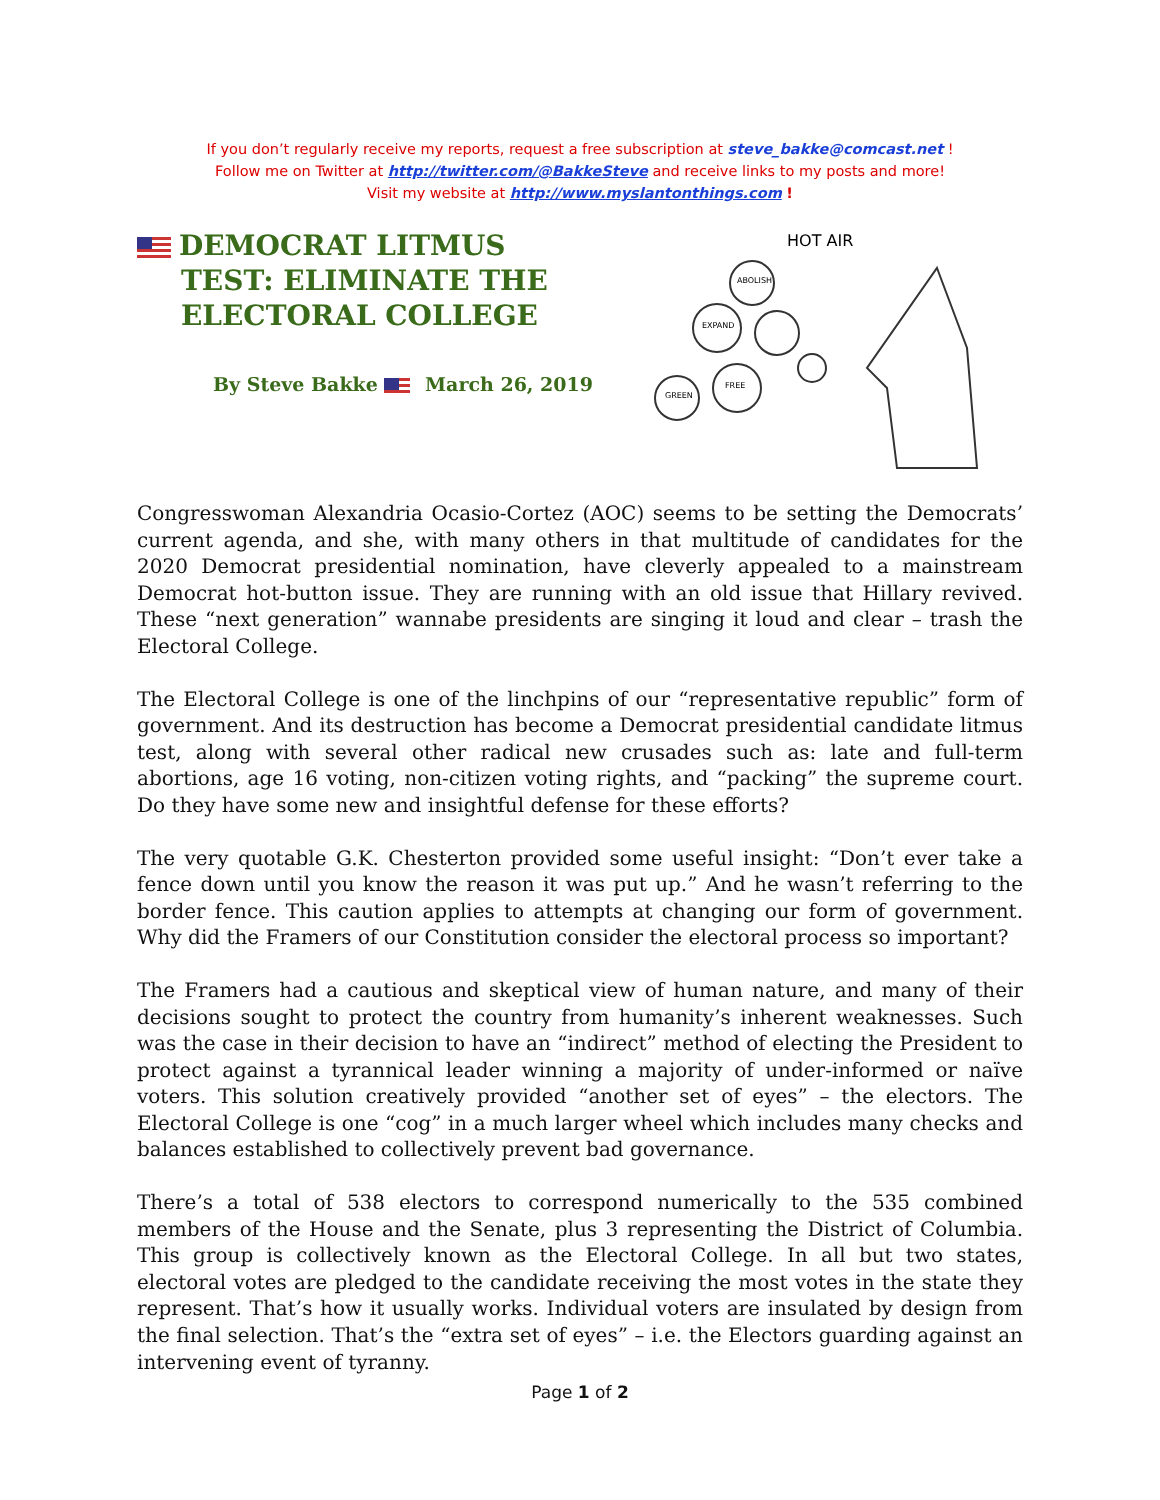If you don’t regularly receive my reports, request a free subscription at steve_bakke@comcast.net !
Follow me on Twitter at http://twitter.com/@BakkeSteve and receive links to my posts and more!
Visit my website at http://www.myslantonthings.com !
DEMOCRAT LITMUS TEST: ELIMINATE THE ELECTORAL COLLEGE
By Steve Bakke March 26, 2019
HOT AIR
ABOLISH
EXPAND
FREE
GREEN
Congresswoman Alexandria Ocasio-Cortez (AOC) seems to be setting the Democrats’ current agenda, and she, with many others in that multitude of candidates for the 2020 Democrat presidential nomination, have cleverly appealed to a mainstream Democrat hot-button issue. They are running with an old issue that Hillary revived. These “next generation” wannabe presidents are singing it loud and clear – trash the Electoral College.
The Electoral College is one of the linchpins of our “representative republic” form of government. And its destruction has become a Democrat presidential candidate litmus test, along with several other radical new crusades such as: late and full-term abortions, age 16 voting, non-citizen voting rights, and “packing” the supreme court. Do they have some new and insightful defense for these efforts?
The very quotable G.K. Chesterton provided some useful insight: “Don’t ever take a fence down until you know the reason it was put up.” And he wasn’t referring to the border fence. This caution applies to attempts at changing our form of government. Why did the Framers of our Constitution consider the electoral process so important?
The Framers had a cautious and skeptical view of human nature, and many of their decisions sought to protect the country from humanity’s inherent weaknesses. Such was the case in their decision to have an “indirect” method of electing the President to protect against a tyrannical leader winning a majority of under-informed or naïve voters. This solution creatively provided “another set of eyes” – the electors. The Electoral College is one “cog” in a much larger wheel which includes many checks and balances established to collectively prevent bad governance.
There’s a total of 538 electors to correspond numerically to the 535 combined members of the House and the Senate, plus 3 representing the District of Columbia. This group is collectively known as the Electoral College. In all but two states, electoral votes are pledged to the candidate receiving the most votes in the state they represent. That’s how it usually works. Individual voters are insulated by design from the final selection. That’s the “extra set of eyes” – i.e. the Electors guarding against an intervening event of tyranny.
Page 1 of 2